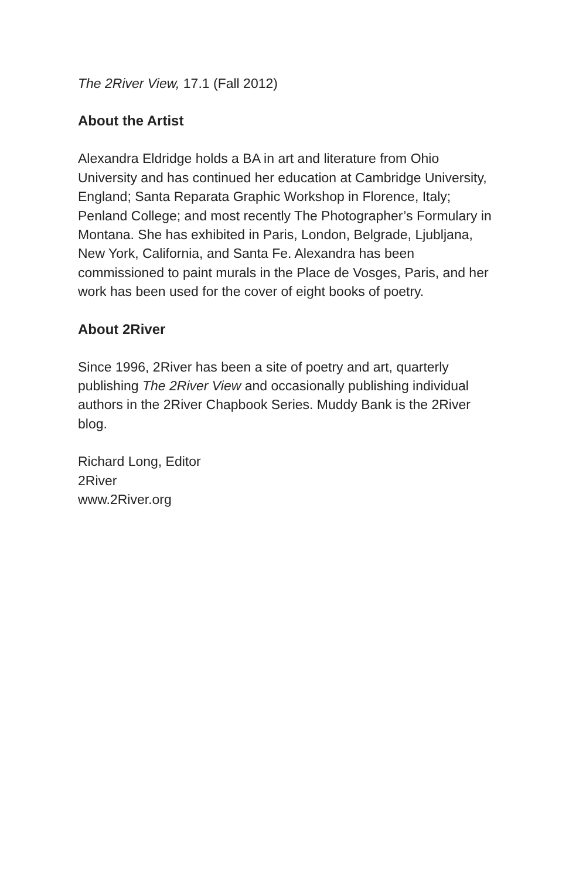The 2River View, 17.1 (Fall 2012)
About the Artist
Alexandra Eldridge holds a BA in art and literature from Ohio University and has continued her education at Cambridge University, England; Santa Reparata Graphic Workshop in Florence, Italy; Penland College; and most recently The Photographer’s Formulary in Montana. She has exhibited in Paris, London, Belgrade, Ljubljana, New York, California, and Santa Fe. Alexandra has been commissioned to paint murals in the Place de Vosges, Paris, and her work has been used for the cover of eight books of poetry.
About 2River
Since 1996, 2River has been a site of poetry and art, quarterly publishing The 2River View and occasionally publishing individual authors in the 2River Chapbook Series. Muddy Bank is the 2River blog.
Richard Long, Editor
2River
www.2River.org